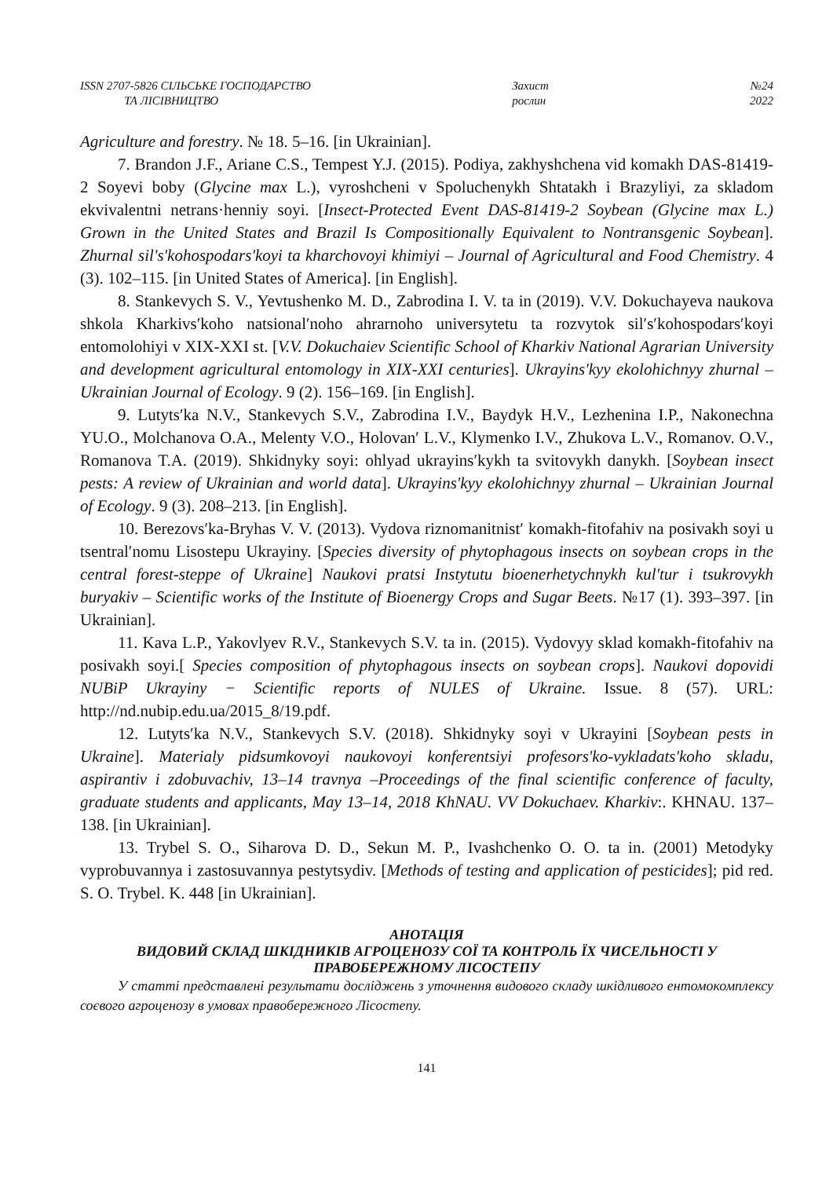ISSN 2707-5826 СІЛЬСЬКЕ ГОСПОДАРСТВО
ТА ЛІСІВНИЦТВО
Захист
рослин
№24
2022
Agriculture and forestry. № 18. 5–16. [in Ukrainian].
7. Brandon J.F., Ariane C.S., Tempest Y.J. (2015). Podiya, zakhyshchena vid komakh DAS-81419-2 Soyevi boby (Glycine max L.), vyroshcheni v Spoluchenykh Shtatakh i Brazyliyi, za skladom ekvivalentni netrans·henniy soyi. [Insect-Protected Event DAS-81419-2 Soybean (Glycine max L.) Grown in the United States and Brazil Is Compositionally Equivalent to Nontransgenic Soybean]. Zhurnal sil's'kohospodars'koyi ta kharchovoyi khimiyi – Journal of Agricultural and Food Chemistry. 4 (3). 102–115. [in United States of America]. [in English].
8. Stankevych S. V., Yevtushenko M. D., Zabrodina I. V. ta in (2019). V.V. Dokuchayeva naukova shkola Kharkivsʹkoho natsionalʹnoho ahrarnoho universytetu ta rozvytok silʹsʹkohospodarsʹkoyi entomolohiyi v XIX-XXI st. [V.V. Dokuchaiev Scientific School of Kharkiv National Agrarian University and development agricultural entomology in XIX-XXI centuries]. Ukrayins'kyy ekolohichnyy zhurnal – Ukrainian Journal of Ecology. 9 (2). 156–169. [in English].
9. Lutytsʹka N.V., Stankevych S.V., Zabrodina I.V., Baydyk H.V., Lezhenina I.P., Nakonechna YU.O., Molchanova O.A., Melenty V.O., Holovanʹ L.V., Klymenko I.V., Zhukova L.V., Romanov. O.V., Romanova T.A. (2019). Shkidnyky soyi: ohlyad ukrayinsʹkykh ta svitovykh danykh. [Soybean insect pests: A review of Ukrainian and world data]. Ukrayins'kyy ekolohichnyy zhurnal – Ukrainian Journal of Ecology. 9 (3). 208–213. [in English].
10. Berezovsʹka-Bryhas V. V. (2013). Vydova riznomanitnistʹ komakh-fitofahiv na posivakh soyi u tsentralʹnomu Lisostepu Ukrayiny. [Species diversity of phytophagous insects on soybean crops in the central forest-steppe of Ukraine] Naukovi pratsi Instytutu bioenerhetychnykh kul'tur i tsukrovykh buryakiv – Scientific works of the Institute of Bioenergy Crops and Sugar Beets. №17 (1). 393–397. [in Ukrainian].
11. Kava L.P., Yakovlyev R.V., Stankevych S.V. ta in. (2015). Vydovyy sklad komakh-fitofahiv na posivakh soyi.[ Species composition of phytophagous insects on soybean crops]. Naukovi dopovidi NUBiP Ukrayiny − Scientific reports of NULES of Ukraine. Issue. 8 (57). URL: http://nd.nubip.edu.ua/2015_8/19.pdf.
12. Lutytsʹka N.V., Stankevych S.V. (2018). Shkidnyky soyi v Ukrayini [Soybean pests in Ukraine]. Materialy pidsumkovoyi naukovoyi konferentsiyi profesors'ko-vykladats'koho skladu, aspirantiv i zdobuvachiv, 13–14 travnya –Proceedings of the final scientific conference of faculty, graduate students and applicants, May 13–14, 2018 KhNAU. VV Dokuchaev. Kharkiv:. KHNAU. 137–138. [in Ukrainian].
13. Trybel S. O., Siharova D. D., Sekun M. P., Ivashchenko O. O. ta in. (2001) Metodyky vyprobuvannya i zastosuvannya pestytsydiv. [Methods of testing and application of pesticides]; pid red. S. O. Trybel. K. 448 [in Ukrainian].
АНОТАЦІЯ
ВИДОВИЙ СКЛАД ШКІДНИКІВ АГРОЦЕНОЗУ СОЇ ТА КОНТРОЛЬ ЇХ ЧИСЕЛЬНОСТІ У ПРАВОБЕРЕЖНОМУ ЛІСОСТЕПУ
У статті представлені результати досліджень з уточнення видового складу шкідливого ентомокомплексу соєвого агроценозу в умовах правобережного Лісостепу.
141